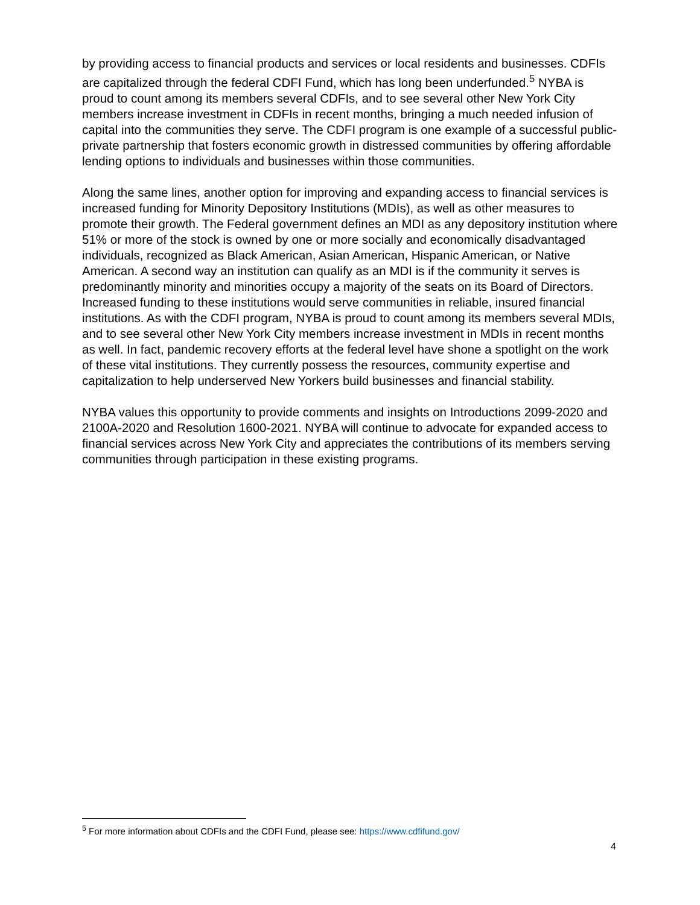by providing access to financial products and services or local residents and businesses. CDFIs are capitalized through the federal CDFI Fund, which has long been underfunded.<sup>5</sup> NYBA is proud to count among its members several CDFIs, and to see several other New York City members increase investment in CDFIs in recent months, bringing a much needed infusion of capital into the communities they serve. The CDFI program is one example of a successful public-private partnership that fosters economic growth in distressed communities by offering affordable lending options to individuals and businesses within those communities.
Along the same lines, another option for improving and expanding access to financial services is increased funding for Minority Depository Institutions (MDIs), as well as other measures to promote their growth. The Federal government defines an MDI as any depository institution where 51% or more of the stock is owned by one or more socially and economically disadvantaged individuals, recognized as Black American, Asian American, Hispanic American, or Native American. A second way an institution can qualify as an MDI is if the community it serves is predominantly minority and minorities occupy a majority of the seats on its Board of Directors. Increased funding to these institutions would serve communities in reliable, insured financial institutions. As with the CDFI program, NYBA is proud to count among its members several MDIs, and to see several other New York City members increase investment in MDIs in recent months as well. In fact, pandemic recovery efforts at the federal level have shone a spotlight on the work of these vital institutions. They currently possess the resources, community expertise and capitalization to help underserved New Yorkers build businesses and financial stability.
NYBA values this opportunity to provide comments and insights on Introductions 2099-2020 and 2100A-2020 and Resolution 1600-2021. NYBA will continue to advocate for expanded access to financial services across New York City and appreciates the contributions of its members serving communities through participation in these existing programs.
<sup>5</sup> For more information about CDFIs and the CDFI Fund, please see: https://www.cdfifund.gov/
4